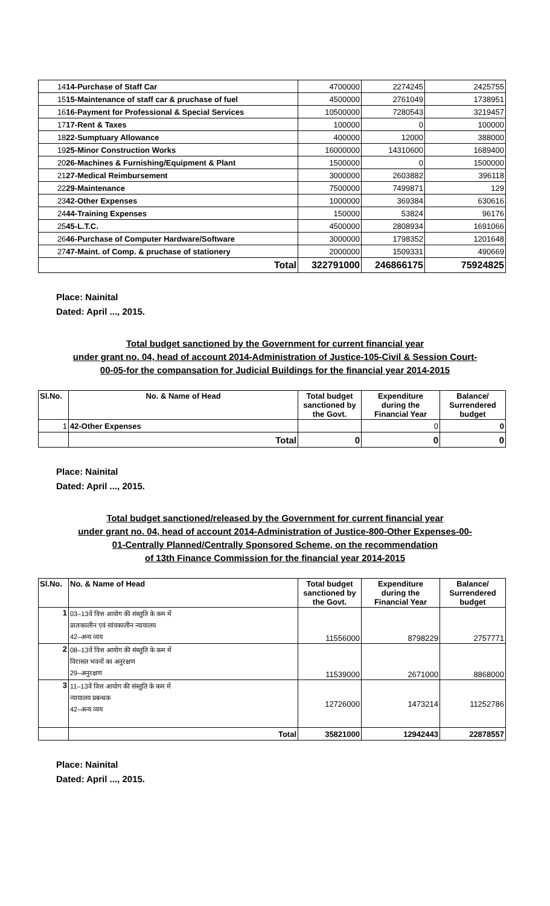| 14 14-Purchase of Staff Car | 4700000 | 2274245 | 2425755 |
| 15 15-Maintenance of staff car & pruchase of fuel | 4500000 | 2761049 | 1738951 |
| 16 16-Payment for Professional & Special Services | 10500000 | 7280543 | 3219457 |
| 17 17-Rent & Taxes | 100000 | 0 | 100000 |
| 18 22-Sumptuary Allowance | 400000 | 12000 | 388000 |
| 19 25-Minor Construction Works | 16000000 | 14310600 | 1689400 |
| 20 26-Machines & Furnishing/Equipment & Plant | 1500000 | 0 | 1500000 |
| 21 27-Medical Reimbursement | 3000000 | 2603882 | 396118 |
| 22 29-Maintenance | 7500000 | 7499871 | 129 |
| 23 42-Other Expenses | 1000000 | 369384 | 630616 |
| 24 44-Training Expenses | 150000 | 53824 | 96176 |
| 25 45-L.T.C. | 4500000 | 2808934 | 1691066 |
| 26 46-Purchase of Computer Hardware/Software | 3000000 | 1798352 | 1201648 |
| 27 47-Maint. of Comp. & pruchase of stationery | 2000000 | 1509331 | 490669 |
| Total | 322791000 | 246866175 | 75924825 |
Place: Nainital
Dated: April ..., 2015.
Total budget sanctioned by the Government for current financial year
under grant no. 04, head of account 2014-Administration of Justice-105-Civil & Session Court-
00-05-for the compansation for Judicial Buildings for the financial year 2014-2015
| Sl.No. | No. & Name of Head | Total budget sanctioned by the Govt. | Expenditure during the Financial Year | Balance/ Surrendered budget |
| --- | --- | --- | --- | --- |
| 1 | 42-Other Expenses | | 0 | 0 |
| | Total | 0 | 0 | 0 |
Place: Nainital
Dated: April ..., 2015.
Total budget sanctioned/released by the Government for current financial year
under grant no. 04, head of account 2014-Administration of Justice-800-Other Expenses-00-
01-Centrally Planned/Centrally Sponsored Scheme, on the recommendation
of 13th Finance Commission for the financial year 2014-2015
| Sl.No. | No. & Name of Head | Total budget sanctioned by the Govt. | Expenditure during the Financial Year | Balance/ Surrendered budget |
| --- | --- | --- | --- | --- |
| 1 | 03–13वें वित्त आयोग की संस्तुति के कम में प्रातःकालीन एवं सांयकालीन न्यायालय 42–अन्य व्यय | 11556000 | 8798229 | 2757771 |
| 2 | 08–13वें वित्त आयोग की संस्तुति के कम में विरासत भवनों का अनुरक्षण 29–अनुरक्षण | 11539000 | 2671000 | 8868000 |
| 3 | 11–13वें वित्त आयोग की संस्तुति के कम में न्यायालय प्रबन्धक 42–अन्य व्यय | 12726000 | 1473214 | 11252786 |
| | Total | 35821000 | 12942443 | 22878557 |
Place: Nainital
Dated: April ..., 2015.